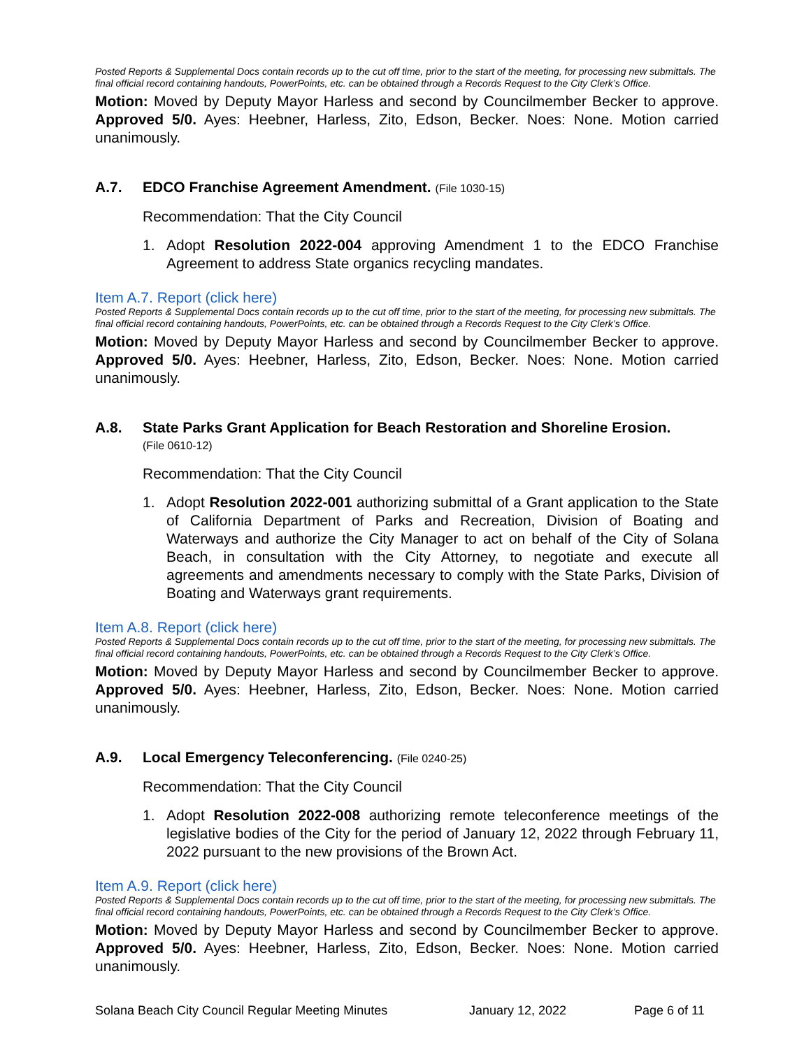Posted Reports & Supplemental Docs contain records up to the cut off time, prior to the start of the meeting, for processing new submittals. The final official record containing handouts, PowerPoints, etc. can be obtained through a Records Request to the City Clerk’s Office.
Motion: Moved by Deputy Mayor Harless and second by Councilmember Becker to approve. Approved 5/0. Ayes: Heebner, Harless, Zito, Edson, Becker. Noes: None. Motion carried unanimously.
A.7. EDCO Franchise Agreement Amendment. (File 1030-15)
Recommendation: That the City Council
1. Adopt Resolution 2022-004 approving Amendment 1 to the EDCO Franchise Agreement to address State organics recycling mandates.
Item A.7. Report (click here)
Posted Reports & Supplemental Docs contain records up to the cut off time, prior to the start of the meeting, for processing new submittals. The final official record containing handouts, PowerPoints, etc. can be obtained through a Records Request to the City Clerk’s Office.
Motion: Moved by Deputy Mayor Harless and second by Councilmember Becker to approve. Approved 5/0. Ayes: Heebner, Harless, Zito, Edson, Becker. Noes: None. Motion carried unanimously.
A.8. State Parks Grant Application for Beach Restoration and Shoreline Erosion.
(File 0610-12)
Recommendation: That the City Council
1. Adopt Resolution 2022-001 authorizing submittal of a Grant application to the State of California Department of Parks and Recreation, Division of Boating and Waterways and authorize the City Manager to act on behalf of the City of Solana Beach, in consultation with the City Attorney, to negotiate and execute all agreements and amendments necessary to comply with the State Parks, Division of Boating and Waterways grant requirements.
Item A.8. Report (click here)
Posted Reports & Supplemental Docs contain records up to the cut off time, prior to the start of the meeting, for processing new submittals. The final official record containing handouts, PowerPoints, etc. can be obtained through a Records Request to the City Clerk’s Office.
Motion: Moved by Deputy Mayor Harless and second by Councilmember Becker to approve. Approved 5/0. Ayes: Heebner, Harless, Zito, Edson, Becker. Noes: None. Motion carried unanimously.
A.9. Local Emergency Teleconferencing. (File 0240-25)
Recommendation: That the City Council
1. Adopt Resolution 2022-008 authorizing remote teleconference meetings of the legislative bodies of the City for the period of January 12, 2022 through February 11, 2022 pursuant to the new provisions of the Brown Act.
Item A.9. Report (click here)
Posted Reports & Supplemental Docs contain records up to the cut off time, prior to the start of the meeting, for processing new submittals. The final official record containing handouts, PowerPoints, etc. can be obtained through a Records Request to the City Clerk’s Office.
Motion: Moved by Deputy Mayor Harless and second by Councilmember Becker to approve. Approved 5/0. Ayes: Heebner, Harless, Zito, Edson, Becker. Noes: None. Motion carried unanimously.
Solana Beach City Council Regular Meeting Minutes January 12, 2022 Page 6 of 11